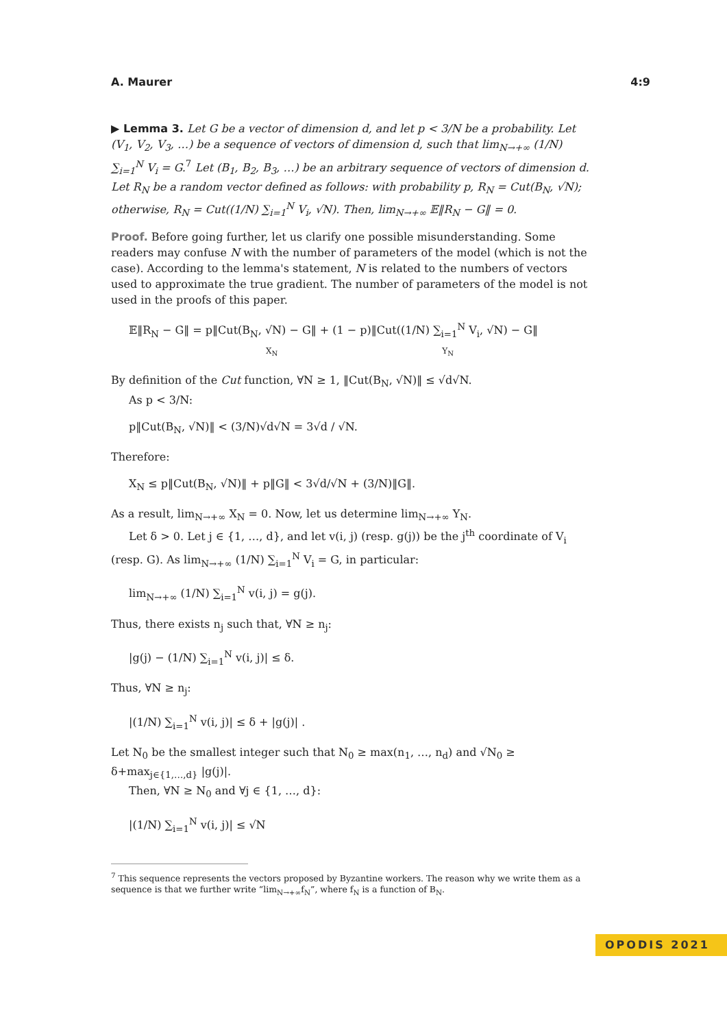A. Maurer 4:9
▶ Lemma 3. Let G be a vector of dimension d, and let p < 3/N be a probability. Let (V<sub>1</sub>, V<sub>2</sub>, V<sub>3</sub>, …) be a sequence of vectors of dimension d, such that lim<sub>N→+∞</sub> (1/N) ∑<sub>i=1</sub><sup>N</sup> V<sub>i</sub> = G.<sup>7</sup> Let (B<sub>1</sub>, B<sub>2</sub>, B<sub>3</sub>, …) be an arbitrary sequence of vectors of dimension d. Let R<sub>N</sub> be a random vector defined as follows: with probability p, R<sub>N</sub> = Cut(B<sub>N</sub>, √N); otherwise, R<sub>N</sub> = Cut((1/N) ∑<sub>i=1</sub><sup>N</sup> V<sub>i</sub>, √N). Then, lim<sub>N→+∞</sub> 𝔼‖R<sub>N</sub> − G‖ = 0.
Proof. Before going further, let us clarify one possible misunderstanding. Some readers may confuse N with the number of parameters of the model (which is not the case). According to the lemma's statement, N is related to the numbers of vectors used to approximate the true gradient. The number of parameters of the model is not used in the proofs of this paper.
𝔼‖R<sub>N</sub> − G‖ = p‖Cut(B<sub>N</sub>, √N) − G‖ + (1 − p)‖Cut((1/N) ∑<sub>i=1</sub><sup>N</sup> V<sub>i</sub>, √N) − G‖
X<sub>N</sub> Y<sub>N</sub>
By definition of the Cut function, ∀N ≥ 1, ‖Cut(B<sub>N</sub>, √N)‖ ≤ √d√N.
As p < 3/N:
p‖Cut(B<sub>N</sub>, √N)‖ < (3/N)√d√N = 3√d / √N.
Therefore:
X<sub>N</sub> ≤ p‖Cut(B<sub>N</sub>, √N)‖ + p‖G‖ < 3√d/√N + (3/N)‖G‖.
As a result, lim<sub>N→+∞</sub> X<sub>N</sub> = 0. Now, let us determine lim<sub>N→+∞</sub> Y<sub>N</sub>.
Let δ > 0. Let j ∈ {1, …, d}, and let v(i, j) (resp. g(j)) be the j<sup>th</sup> coordinate of V<sub>i</sub> (resp. G). As lim<sub>N→+∞</sub> (1/N) ∑<sub>i=1</sub><sup>N</sup> V<sub>i</sub> = G, in particular:
lim<sub>N→+∞</sub> (1/N) ∑<sub>i=1</sub><sup>N</sup> v(i, j) = g(j).
Thus, there exists n<sub>j</sub> such that, ∀N ≥ n<sub>j</sub>:
|g(j) − (1/N) ∑<sub>i=1</sub><sup>N</sup> v(i, j)| ≤ δ.
Thus, ∀N ≥ n<sub>j</sub>:
|(1/N) ∑<sub>i=1</sub><sup>N</sup> v(i, j)| ≤ δ + |g(j)| .
Let N<sub>0</sub> be the smallest integer such that N<sub>0</sub> ≥ max(n<sub>1</sub>, …, n<sub>d</sub>) and √N<sub>0</sub> ≥ δ+max<sub>j∈{1,…,d}</sub> |g(j)|.
Then, ∀N ≥ N<sub>0</sub> and ∀j ∈ {1, …, d}:
|(1/N) ∑<sub>i=1</sub><sup>N</sup> v(i, j)| ≤ √N
<sup>7</sup> This sequence represents the vectors proposed by Byzantine workers. The reason why we write them as a sequence is that we further write “lim<sub>N→+∞</sub>f<sub>N</sub>”, where f<sub>N</sub> is a function of B<sub>N</sub>.
OPODIS 2021